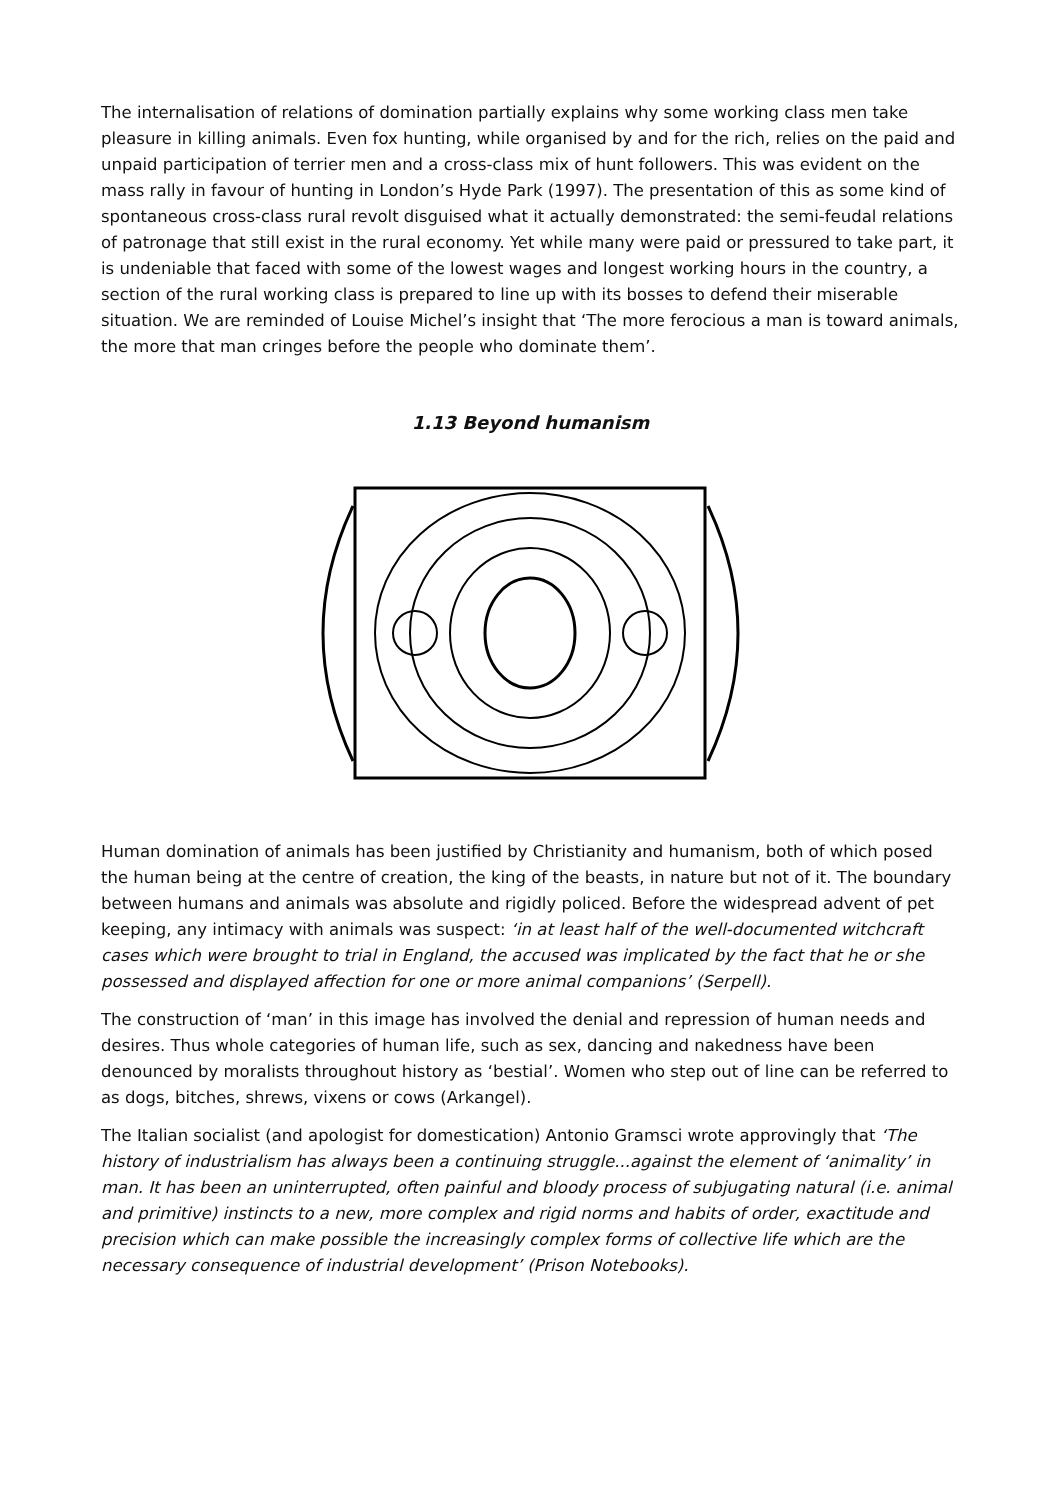The internalisation of relations of domination partially explains why some working class men take pleasure in killing animals. Even fox hunting, while organised by and for the rich, relies on the paid and unpaid participation of terrier men and a cross-class mix of hunt followers. This was evident on the mass rally in favour of hunting in London’s Hyde Park (1997). The presentation of this as some kind of spontaneous cross-class rural revolt disguised what it actually demonstrated: the semi-feudal relations of patronage that still exist in the rural economy. Yet while many were paid or pressured to take part, it is undeniable that faced with some of the lowest wages and longest working hours in the country, a section of the rural working class is prepared to line up with its bosses to defend their miserable situation. We are reminded of Louise Michel’s insight that ‘The more ferocious a man is toward animals, the more that man cringes before the people who dominate them’.
1.13 Beyond humanism
Human domination of animals has been justified by Christianity and humanism, both of which posed the human being at the centre of creation, the king of the beasts, in nature but not of it. The boundary between humans and animals was absolute and rigidly policed. Before the widespread advent of pet keeping, any intimacy with animals was suspect: ‘in at least half of the well-documented witchcraft cases which were brought to trial in England, the accused was implicated by the fact that he or she possessed and displayed affection for one or more animal companions’ (Serpell).
The construction of ‘man’ in this image has involved the denial and repression of human needs and desires. Thus whole categories of human life, such as sex, dancing and nakedness have been denounced by moralists throughout history as ‘bestial’. Women who step out of line can be referred to as dogs, bitches, shrews, vixens or cows (Arkangel).
The Italian socialist (and apologist for domestication) Antonio Gramsci wrote approvingly that ‘The history of industrialism has always been a continuing struggle...against the element of ‘animality’ in man. It has been an uninterrupted, often painful and bloody process of subjugating natural (i.e. animal and primitive) instincts to a new, more complex and rigid norms and habits of order, exactitude and precision which can make possible the increasingly complex forms of collective life which are the necessary consequence of industrial development’ (Prison Notebooks).